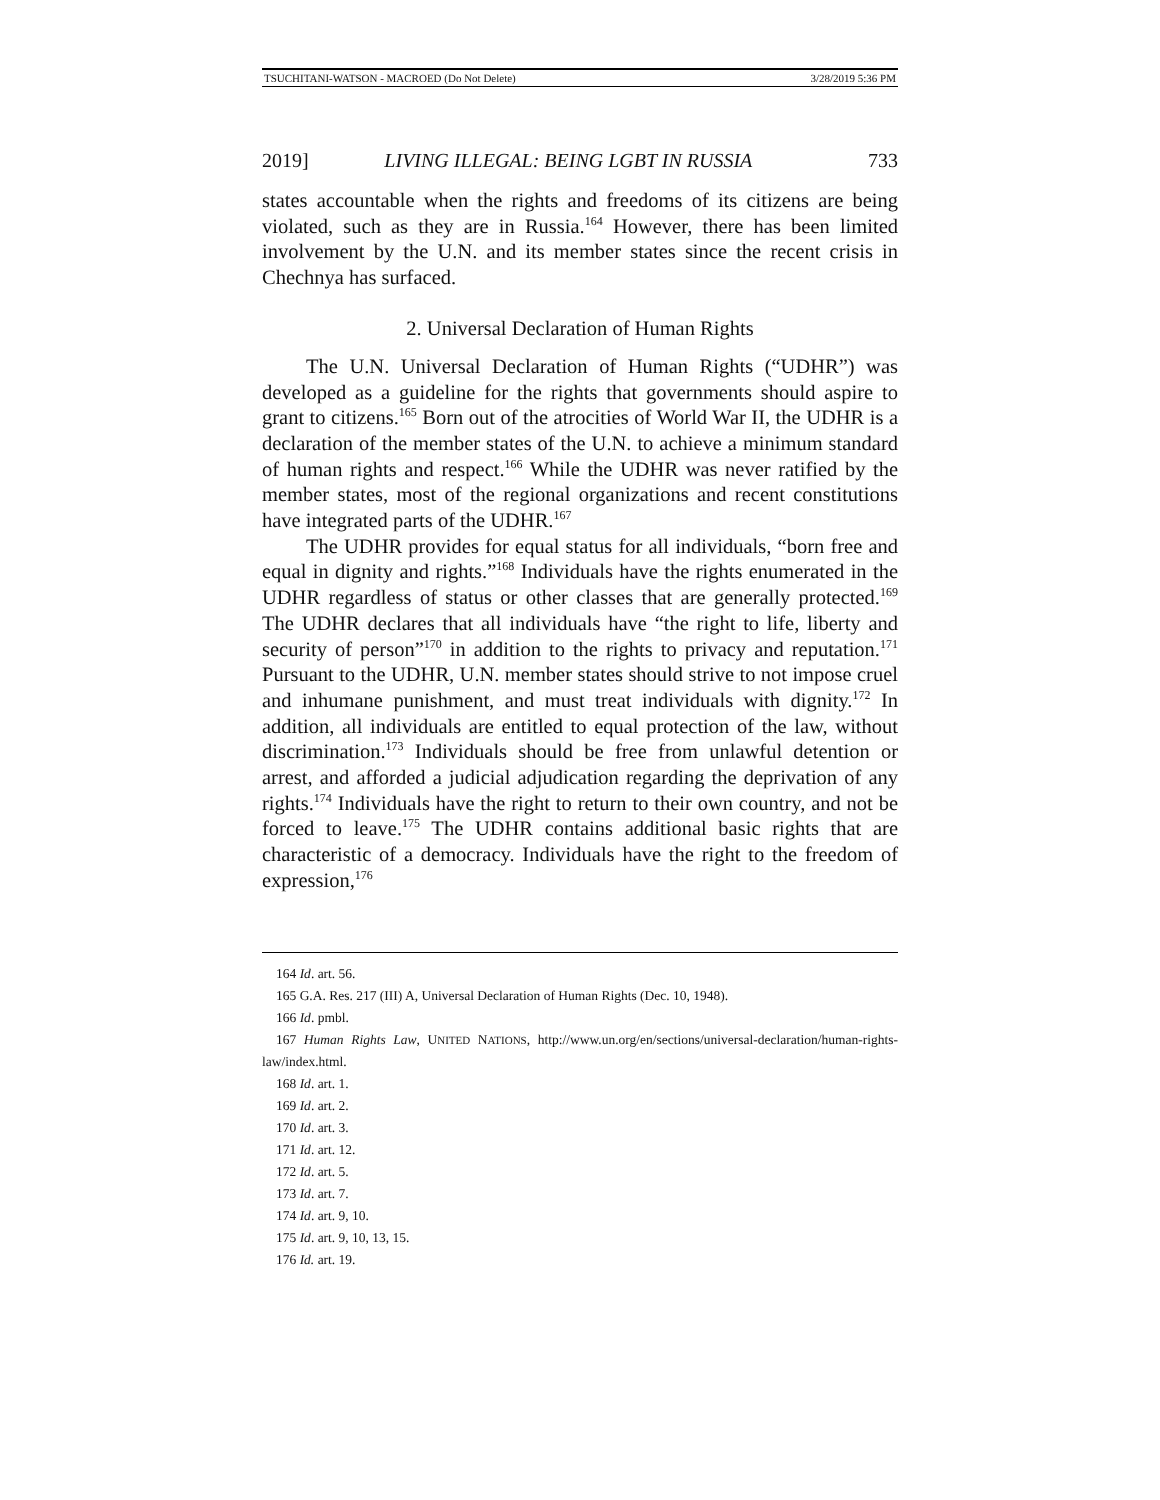TSUCHITANI-WATSON - MACROED (Do Not Delete) 3/28/2019 5:36 PM
2019] LIVING ILLEGAL: BEING LGBT IN RUSSIA 733
states accountable when the rights and freedoms of its citizens are being violated, such as they are in Russia.<sup>164</sup> However, there has been limited involvement by the U.N. and its member states since the recent crisis in Chechnya has surfaced.
2. Universal Declaration of Human Rights
The U.N. Universal Declaration of Human Rights (“UDHR”) was developed as a guideline for the rights that governments should aspire to grant to citizens.<sup>165</sup> Born out of the atrocities of World War II, the UDHR is a declaration of the member states of the U.N. to achieve a minimum standard of human rights and respect.<sup>166</sup> While the UDHR was never ratified by the member states, most of the regional organizations and recent constitutions have integrated parts of the UDHR.<sup>167</sup>
The UDHR provides for equal status for all individuals, “born free and equal in dignity and rights.”<sup>168</sup> Individuals have the rights enumerated in the UDHR regardless of status or other classes that are generally protected.<sup>169</sup> The UDHR declares that all individuals have “the right to life, liberty and security of person”<sup>170</sup> in addition to the rights to privacy and reputation.<sup>171</sup> Pursuant to the UDHR, U.N. member states should strive to not impose cruel and inhumane punishment, and must treat individuals with dignity.<sup>172</sup> In addition, all individuals are entitled to equal protection of the law, without discrimination.<sup>173</sup> Individuals should be free from unlawful detention or arrest, and afforded a judicial adjudication regarding the deprivation of any rights.<sup>174</sup> Individuals have the right to return to their own country, and not be forced to leave.<sup>175</sup> The UDHR contains additional basic rights that are characteristic of a democracy. Individuals have the right to the freedom of expression,<sup>176</sup>
164 Id. art. 56.
165 G.A. Res. 217 (III) A, Universal Declaration of Human Rights (Dec. 10, 1948).
166 Id. pmbl.
167 Human Rights Law, UNITED NATIONS, http://www.un.org/en/sections/universal-declaration/human-rights-law/index.html.
168 Id. art. 1.
169 Id. art. 2.
170 Id. art. 3.
171 Id. art. 12.
172 Id. art. 5.
173 Id. art. 7.
174 Id. art. 9, 10.
175 Id. art. 9, 10, 13, 15.
176 Id. art. 19.